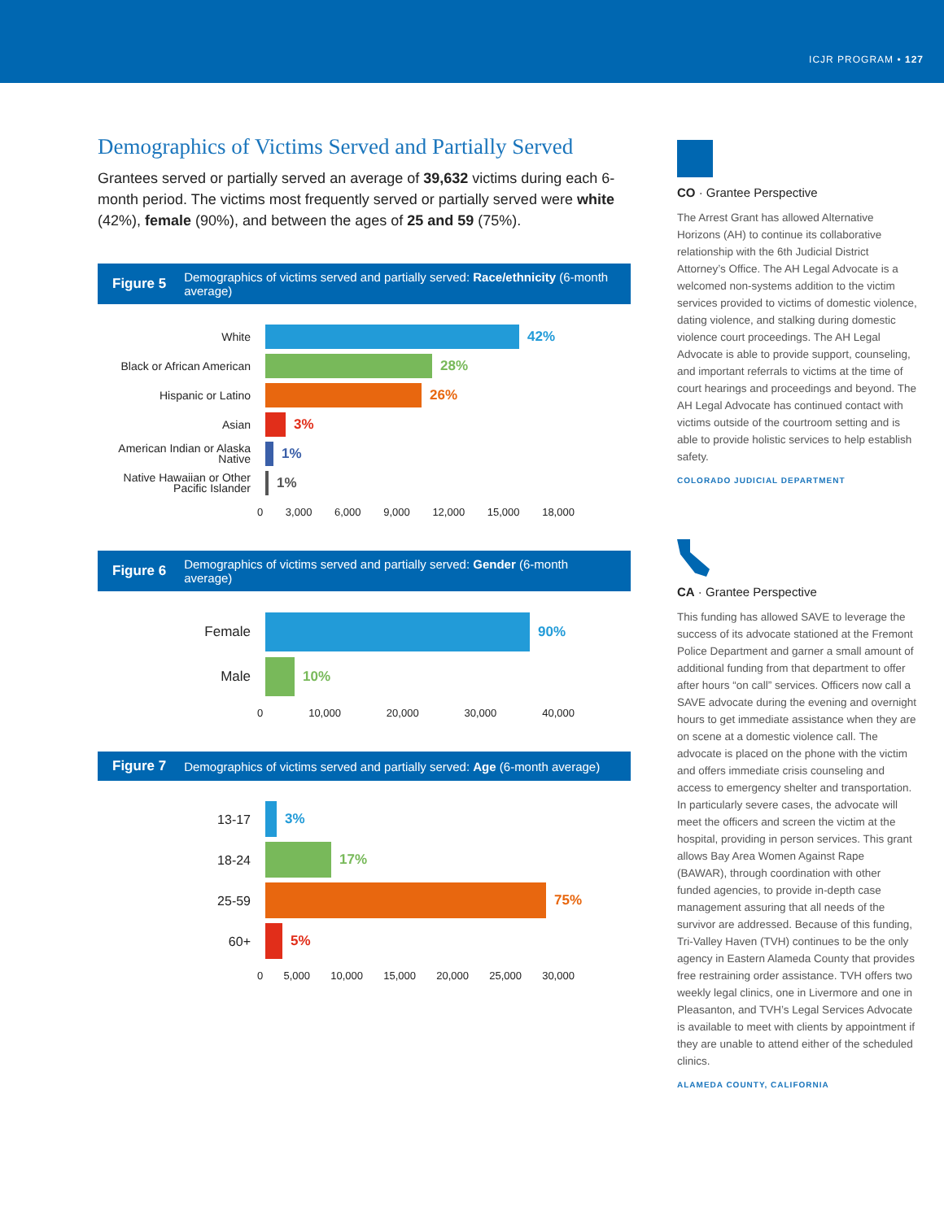ICJR PROGRAM • 127
Demographics of Victims Served and Partially Served
Grantees served or partially served an average of 39,632 victims during each 6-month period. The victims most frequently served or partially served were white (42%), female (90%), and between the ages of 25 and 59 (75%).
Figure 5 Demographics of victims served and partially served: Race/ethnicity (6-month average)
White
42%
Black or African American
28%
Hispanic or Latino
26%
Asian
3%
American Indian or Alaska Native
1%
Native Hawaiian or Other Pacific Islander
1%
0 3,000 6,000 9,000 12,000 15,000 18,000
Figure 6 Demographics of victims served and partially served: Gender (6-month average)
Female
90%
Male
10%
0 10,000 20,000 30,000 40,000
Figure 7 Demographics of victims served and partially served: Age (6-month average)
13-17
3%
18-24
17%
25-59
75%
60+
5%
0 5,000 10,000 15,000 20,000 25,000 30,000
CO · Grantee Perspective
The Arrest Grant has allowed Alternative Horizons (AH) to continue its collaborative relationship with the 6th Judicial District Attorney’s Office. The AH Legal Advocate is a welcomed non-systems addition to the victim services provided to victims of domestic violence, dating violence, and stalking during domestic violence court proceedings. The AH Legal Advocate is able to provide support, counseling, and important referrals to victims at the time of court hearings and proceedings and beyond. The AH Legal Advocate has continued contact with victims outside of the courtroom setting and is able to provide holistic services to help establish safety.
COLORADO JUDICIAL DEPARTMENT
CA · Grantee Perspective
This funding has allowed SAVE to leverage the success of its advocate stationed at the Fremont Police Department and garner a small amount of additional funding from that department to offer after hours “on call” services. Officers now call a SAVE advocate during the evening and overnight hours to get immediate assistance when they are on scene at a domestic violence call. The advocate is placed on the phone with the victim and offers immediate crisis counseling and access to emergency shelter and transportation. In particularly severe cases, the advocate will meet the officers and screen the victim at the hospital, providing in person services. This grant allows Bay Area Women Against Rape (BAWAR), through coordination with other funded agencies, to provide in-depth case management assuring that all needs of the survivor are addressed. Because of this funding, Tri-Valley Haven (TVH) continues to be the only agency in Eastern Alameda County that provides free restraining order assistance. TVH offers two weekly legal clinics, one in Livermore and one in Pleasanton, and TVH’s Legal Services Advocate is available to meet with clients by appointment if they are unable to attend either of the scheduled clinics.
ALAMEDA COUNTY, CALIFORNIA